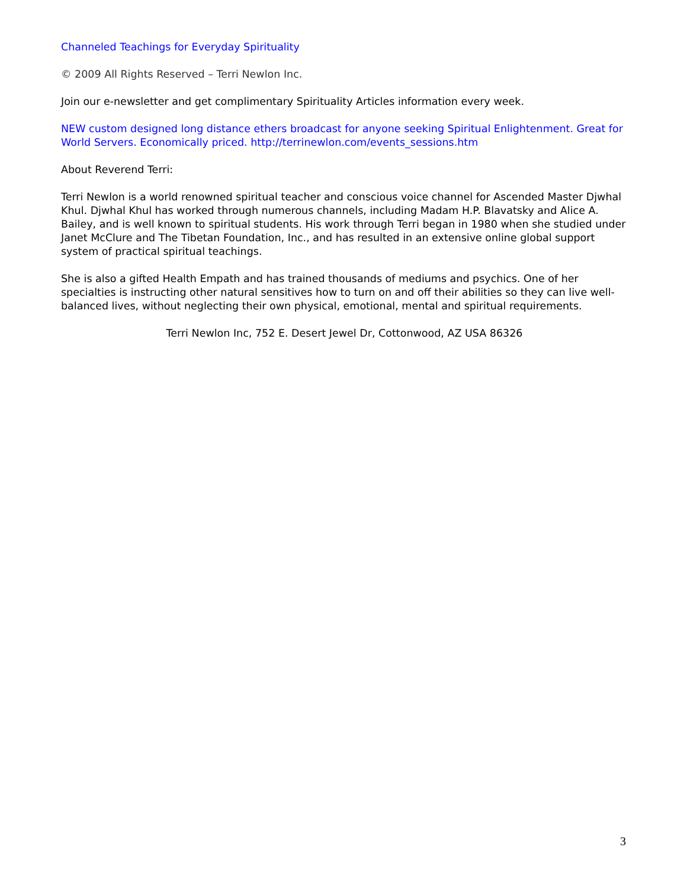Channeled Teachings for Everyday Spirituality
© 2009 All Rights Reserved – Terri Newlon Inc.
Join our e-newsletter and get complimentary Spirituality Articles information every week.
NEW custom designed long distance ethers broadcast for anyone seeking Spiritual Enlightenment. Great for World Servers. Economically priced. http://terrinewlon.com/events_sessions.htm
About Reverend Terri:
Terri Newlon is a world renowned spiritual teacher and conscious voice channel for Ascended Master Djwhal Khul. Djwhal Khul has worked through numerous channels, including Madam H.P. Blavatsky and Alice A. Bailey, and is well known to spiritual students. His work through Terri began in 1980 when she studied under Janet McClure and The Tibetan Foundation, Inc., and has resulted in an extensive online global support system of practical spiritual teachings.
She is also a gifted Health Empath and has trained thousands of mediums and psychics. One of her specialties is instructing other natural sensitives how to turn on and off their abilities so they can live well-balanced lives, without neglecting their own physical, emotional, mental and spiritual requirements.
Terri Newlon Inc, 752 E. Desert Jewel Dr, Cottonwood, AZ USA 86326
3